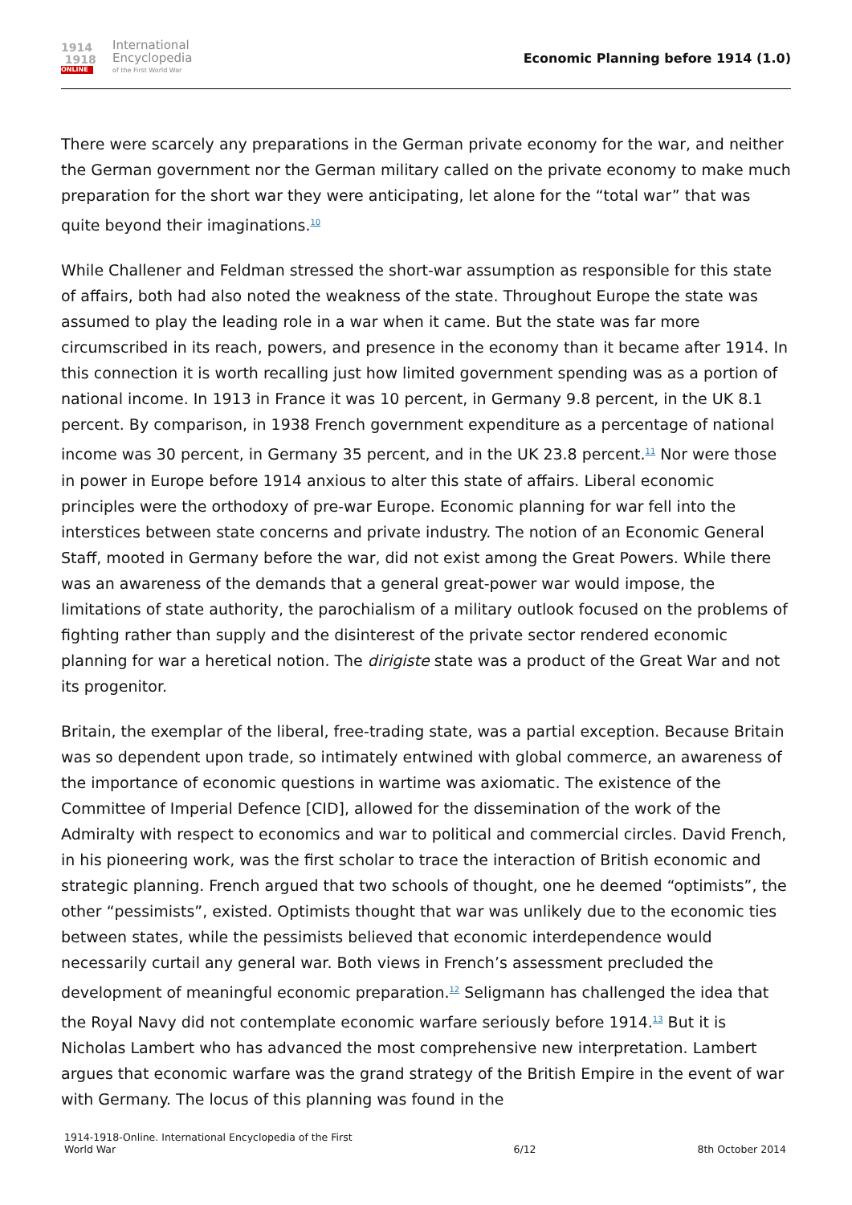1914
1918
ONLINE
International
Encyclopedia
of the First World War
Economic Planning before 1914 (1.0)
There were scarcely any preparations in the German private economy for the war, and neither the German government nor the German military called on the private economy to make much preparation for the short war they were anticipating, let alone for the “total war” that was quite beyond their imaginations.<sup>10</sup>
While Challener and Feldman stressed the short-war assumption as responsible for this state of affairs, both had also noted the weakness of the state. Throughout Europe the state was assumed to play the leading role in a war when it came. But the state was far more circumscribed in its reach, powers, and presence in the economy than it became after 1914. In this connection it is worth recalling just how limited government spending was as a portion of national income. In 1913 in France it was 10 percent, in Germany 9.8 percent, in the UK 8.1 percent. By comparison, in 1938 French government expenditure as a percentage of national income was 30 percent, in Germany 35 percent, and in the UK 23.8 percent.<sup>11</sup> Nor were those in power in Europe before 1914 anxious to alter this state of affairs. Liberal economic principles were the orthodoxy of pre-war Europe. Economic planning for war fell into the interstices between state concerns and private industry. The notion of an Economic General Staff, mooted in Germany before the war, did not exist among the Great Powers. While there was an awareness of the demands that a general great-power war would impose, the limitations of state authority, the parochialism of a military outlook focused on the problems of fighting rather than supply and the disinterest of the private sector rendered economic planning for war a heretical notion. The dirigiste state was a product of the Great War and not its progenitor.
Britain, the exemplar of the liberal, free-trading state, was a partial exception. Because Britain was so dependent upon trade, so intimately entwined with global commerce, an awareness of the importance of economic questions in wartime was axiomatic. The existence of the Committee of Imperial Defence [CID], allowed for the dissemination of the work of the Admiralty with respect to economics and war to political and commercial circles. David French, in his pioneering work, was the first scholar to trace the interaction of British economic and strategic planning. French argued that two schools of thought, one he deemed “optimists”, the other “pessimists”, existed. Optimists thought that war was unlikely due to the economic ties between states, while the pessimists believed that economic interdependence would necessarily curtail any general war. Both views in French’s assessment precluded the development of meaningful economic preparation.<sup>12</sup> Seligmann has challenged the idea that the Royal Navy did not contemplate economic warfare seriously before 1914.<sup>13</sup> But it is Nicholas Lambert who has advanced the most comprehensive new interpretation. Lambert argues that economic warfare was the grand strategy of the British Empire in the event of war with Germany. The locus of this planning was found in the
1914-1918-Online. International Encyclopedia of the First
World War
6/12
8th October 2014